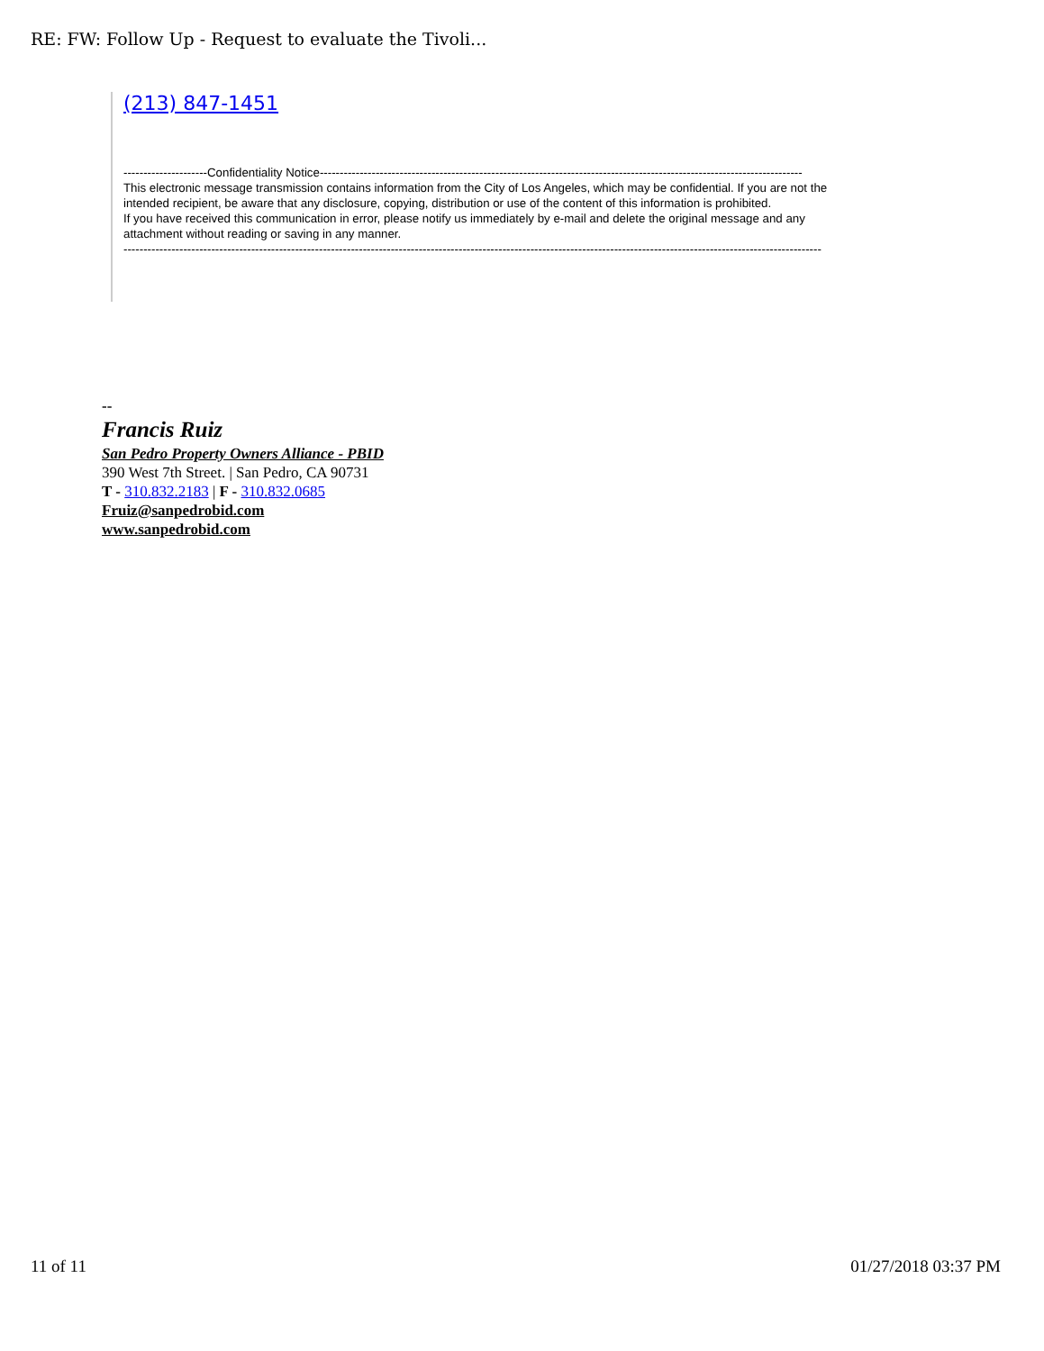RE: FW: Follow Up - Request to evaluate the Tivoli...
(213) 847-1451
---------------------Confidentiality Notice-------------------------------------------------------------------------------------------------------------------------
This electronic message transmission contains information from the City of Los Angeles, which may be confidential. If you are not the
intended recipient, be aware that any disclosure, copying, distribution or use of the content of this information is prohibited.
If you have received this communication in error, please notify us immediately by e-mail and delete the original message and any
attachment without reading or saving in any manner.
-------------------------------------------------------------------------------------------------------------------------------------------------------------------------------
--
Francis Ruiz
San Pedro Property Owners Alliance - PBID
390 West 7th Street. | San Pedro, CA 90731
T - 310.832.2183 | F - 310.832.0685
Fruiz@sanpedrobid.com
www.sanpedrobid.com
11 of 11 01/27/2018 03:37 PM